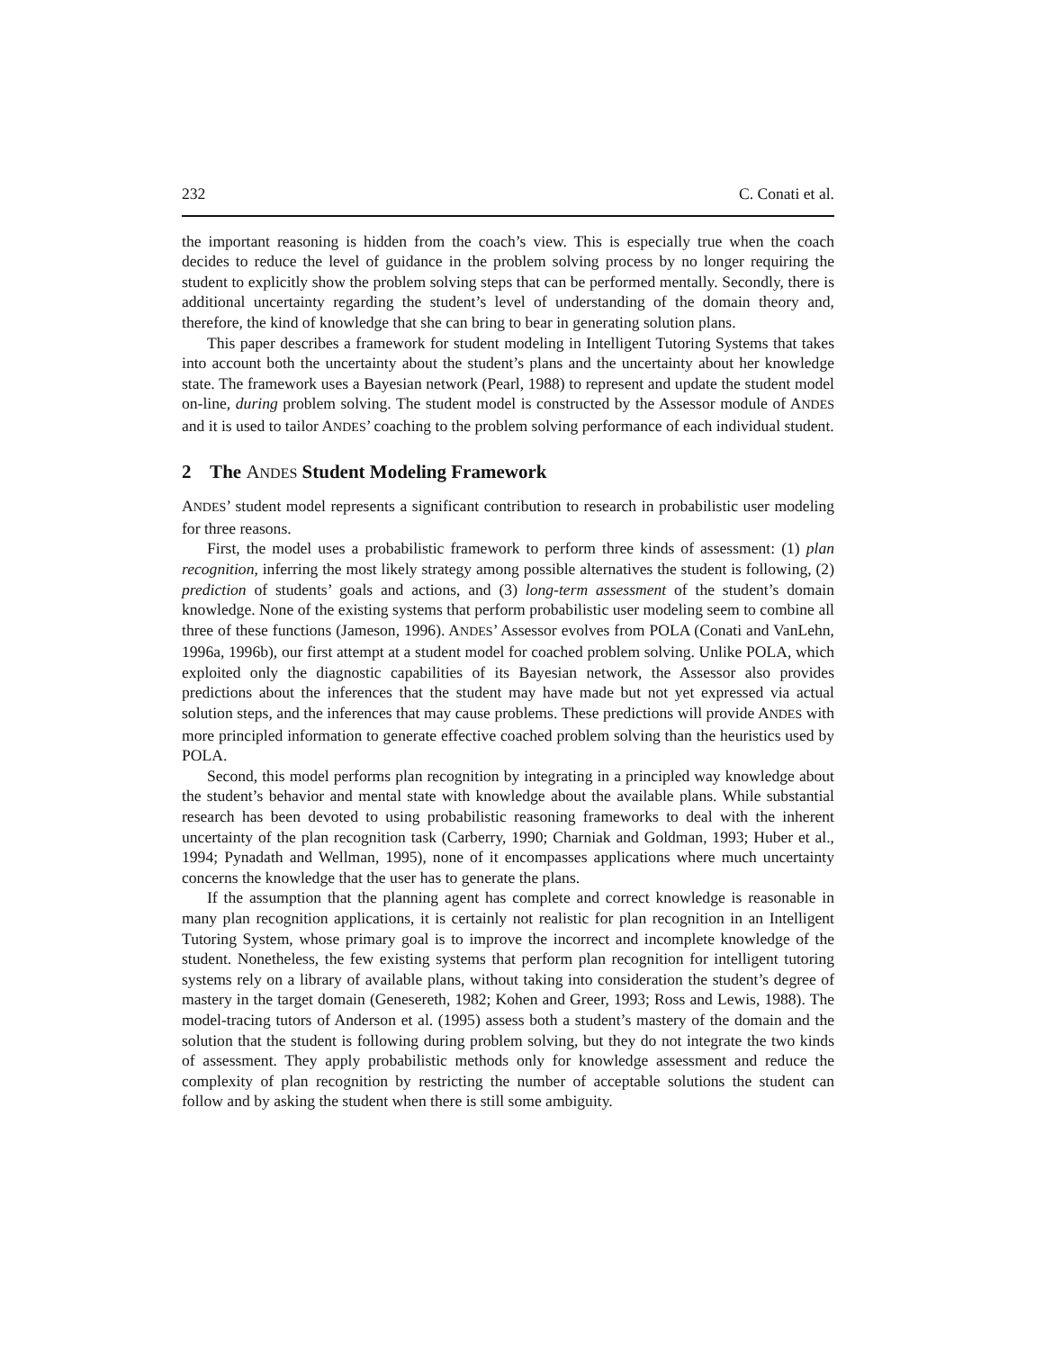232 C. Conati et al.
the important reasoning is hidden from the coach’s view. This is especially true when the coach decides to reduce the level of guidance in the problem solving process by no longer requiring the student to explicitly show the problem solving steps that can be performed mentally. Secondly, there is additional uncertainty regarding the student’s level of understanding of the domain theory and, therefore, the kind of knowledge that she can bring to bear in generating solution plans.
This paper describes a framework for student modeling in Intelligent Tutoring Systems that takes into account both the uncertainty about the student’s plans and the uncertainty about her knowledge state. The framework uses a Bayesian network (Pearl, 1988) to represent and update the student model on-line, during problem solving. The student model is constructed by the Assessor module of ANDES and it is used to tailor ANDES’ coaching to the problem solving performance of each individual student.
2 The ANDES Student Modeling Framework
ANDES’ student model represents a significant contribution to research in probabilistic user modeling for three reasons.
First, the model uses a probabilistic framework to perform three kinds of assessment: (1) plan recognition, inferring the most likely strategy among possible alternatives the student is following, (2) prediction of students’ goals and actions, and (3) long-term assessment of the student’s domain knowledge. None of the existing systems that perform probabilistic user modeling seem to combine all three of these functions (Jameson, 1996). ANDES’ Assessor evolves from POLA (Conati and VanLehn, 1996a, 1996b), our first attempt at a student model for coached problem solving. Unlike POLA, which exploited only the diagnostic capabilities of its Bayesian network, the Assessor also provides predictions about the inferences that the student may have made but not yet expressed via actual solution steps, and the inferences that may cause problems. These predictions will provide ANDES with more principled information to generate effective coached problem solving than the heuristics used by POLA.
Second, this model performs plan recognition by integrating in a principled way knowledge about the student’s behavior and mental state with knowledge about the available plans. While substantial research has been devoted to using probabilistic reasoning frameworks to deal with the inherent uncertainty of the plan recognition task (Carberry, 1990; Charniak and Goldman, 1993; Huber et al., 1994; Pynadath and Wellman, 1995), none of it encompasses applications where much uncertainty concerns the knowledge that the user has to generate the plans.
If the assumption that the planning agent has complete and correct knowledge is reasonable in many plan recognition applications, it is certainly not realistic for plan recognition in an Intelligent Tutoring System, whose primary goal is to improve the incorrect and incomplete knowledge of the student. Nonetheless, the few existing systems that perform plan recognition for intelligent tutoring systems rely on a library of available plans, without taking into consideration the student’s degree of mastery in the target domain (Genesereth, 1982; Kohen and Greer, 1993; Ross and Lewis, 1988). The model-tracing tutors of Anderson et al. (1995) assess both a student’s mastery of the domain and the solution that the student is following during problem solving, but they do not integrate the two kinds of assessment. They apply probabilistic methods only for knowledge assessment and reduce the complexity of plan recognition by restricting the number of acceptable solutions the student can follow and by asking the student when there is still some ambiguity.